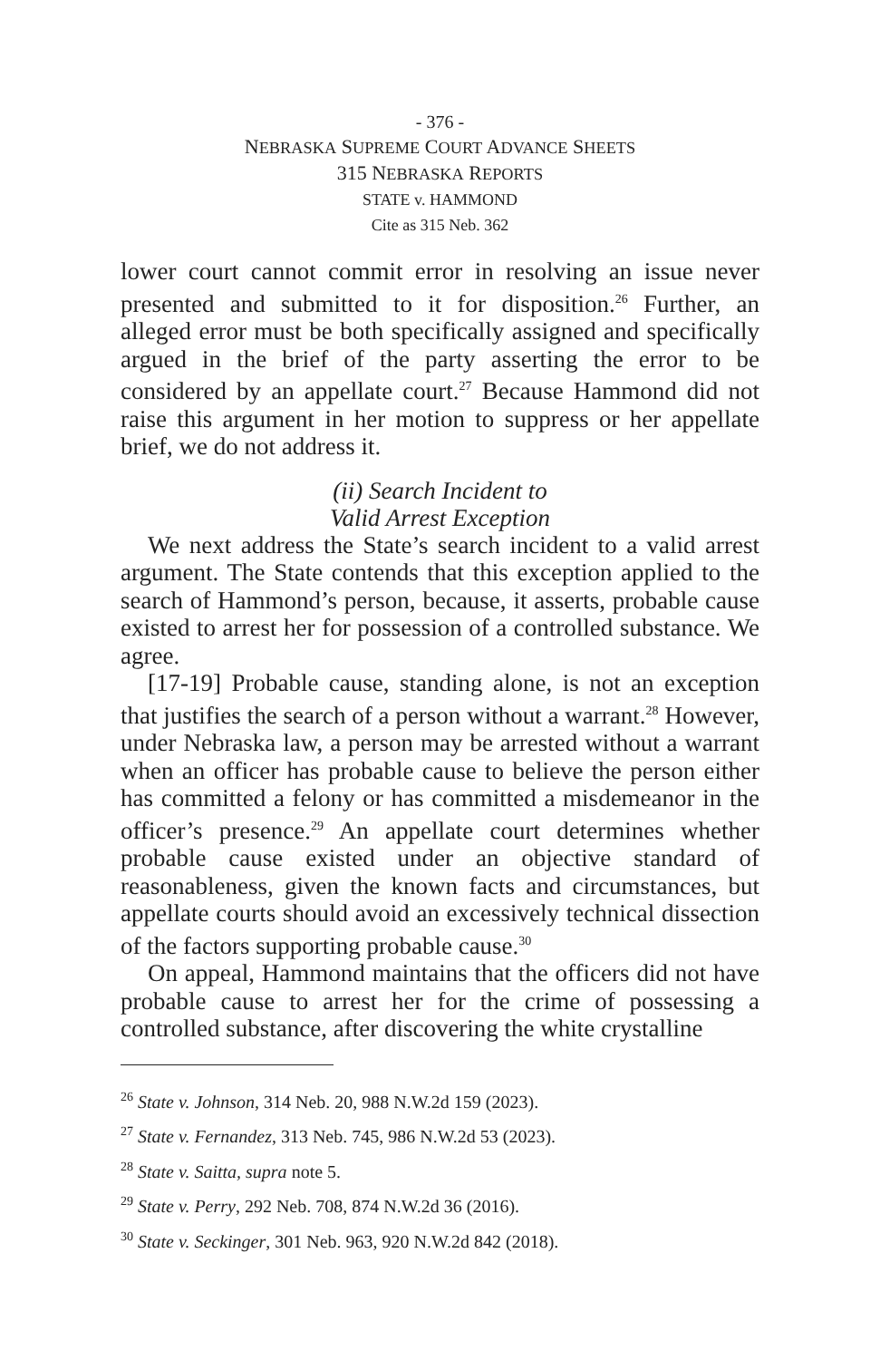- 376 -
NEBRASKA SUPREME COURT ADVANCE SHEETS
315 NEBRASKA REPORTS
STATE v. HAMMOND
Cite as 315 Neb. 362
lower court cannot commit error in resolving an issue never presented and submitted to it for disposition.<sup>26</sup> Further, an alleged error must be both specifically assigned and specifically argued in the brief of the party asserting the error to be considered by an appellate court.<sup>27</sup> Because Hammond did not raise this argument in her motion to suppress or her appellate brief, we do not address it.
(ii) Search Incident to
Valid Arrest Exception
We next address the State’s search incident to a valid arrest argument. The State contends that this exception applied to the search of Hammond’s person, because, it asserts, probable cause existed to arrest her for possession of a controlled substance. We agree.
[17-19] Probable cause, standing alone, is not an exception that justifies the search of a person without a warrant.<sup>28</sup> However, under Nebraska law, a person may be arrested without a warrant when an officer has probable cause to believe the person either has committed a felony or has committed a misdemeanor in the officer’s presence.<sup>29</sup> An appellate court determines whether probable cause existed under an objective standard of reasonableness, given the known facts and circumstances, but appellate courts should avoid an excessively technical dissection of the factors supporting probable cause.<sup>30</sup>
On appeal, Hammond maintains that the officers did not have probable cause to arrest her for the crime of possessing a controlled substance, after discovering the white crystalline
<sup>26</sup> State v. Johnson, 314 Neb. 20, 988 N.W.2d 159 (2023).
<sup>27</sup> State v. Fernandez, 313 Neb. 745, 986 N.W.2d 53 (2023).
<sup>28</sup> State v. Saitta, supra note 5.
<sup>29</sup> State v. Perry, 292 Neb. 708, 874 N.W.2d 36 (2016).
<sup>30</sup> State v. Seckinger, 301 Neb. 963, 920 N.W.2d 842 (2018).